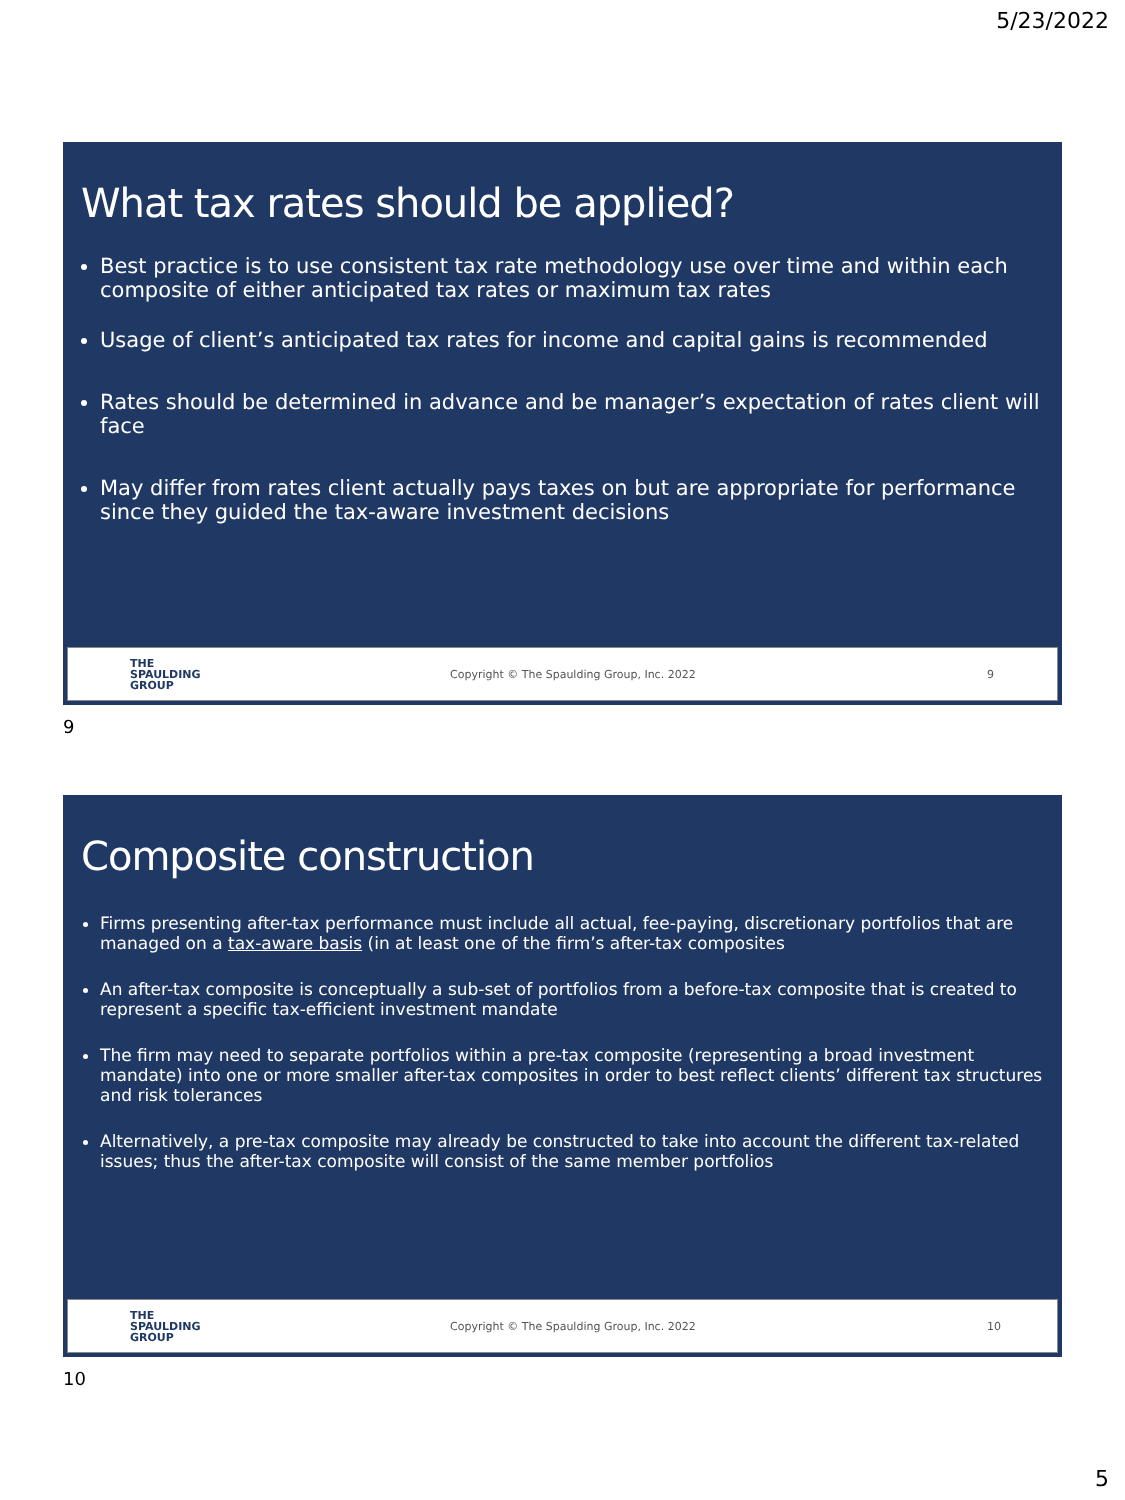5/23/2022
What tax rates should be applied?
Best practice is to use consistent tax rate methodology use over time and within each composite of either anticipated tax rates or maximum tax rates
Usage of client’s anticipated tax rates for income and capital gains is recommended
Rates should be determined in advance and be manager’s expectation of rates client will face
May differ from rates client actually pays taxes on but are appropriate for performance since they guided the tax-aware investment decisions
THE
SPAULDING
GROUP
Copyright © The Spaulding Group, Inc. 2022
9
9
Composite construction
Firms presenting after-tax performance must include all actual, fee-paying, discretionary portfolios that are managed on a tax-aware basis (in at least one of the firm’s after-tax composites
An after-tax composite is conceptually a sub-set of portfolios from a before-tax composite that is created to represent a specific tax-efficient investment mandate
The firm may need to separate portfolios within a pre-tax composite (representing a broad investment mandate) into one or more smaller after-tax composites in order to best reflect clients’ different tax structures and risk tolerances
Alternatively, a pre-tax composite may already be constructed to take into account the different tax-related issues; thus the after-tax composite will consist of the same member portfolios
THE
SPAULDING
GROUP
Copyright © The Spaulding Group, Inc. 2022
10
10
5